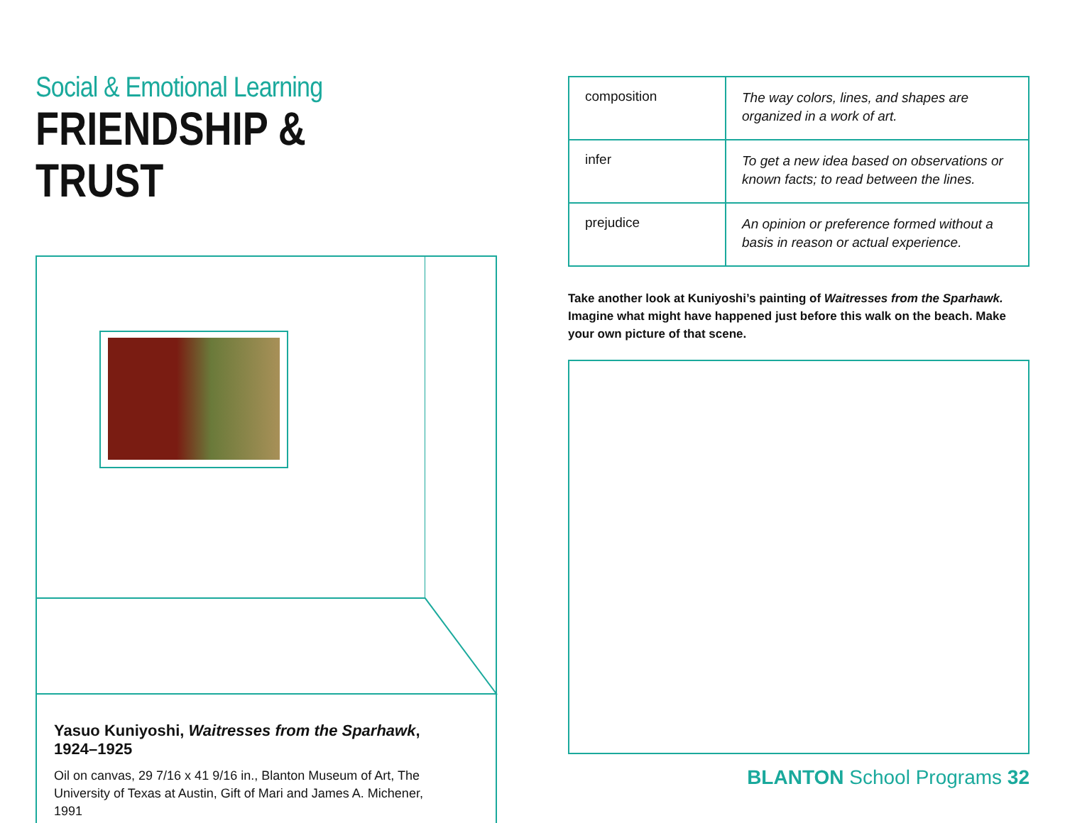Social & Emotional Learning
FRIENDSHIP & TRUST
Yasuo Kuniyoshi, Waitresses from the Sparhawk, 1924–1925
Oil on canvas, 29 7/16 x 41 9/16 in., Blanton Museum of Art, The University of Texas at Austin, Gift of Mari and James A. Michener, 1991
| composition | The way colors, lines, and shapes are organized in a work of art. |
| infer | To get a new idea based on observations or known facts; to read between the lines. |
| prejudice | An opinion or preference formed without a basis in reason or actual experience. |
Take another look at Kuniyoshi’s painting of Waitresses from the Sparhawk. Imagine what might have happened just before this walk on the beach. Make your own picture of that scene.
BLANTON School Programs 32